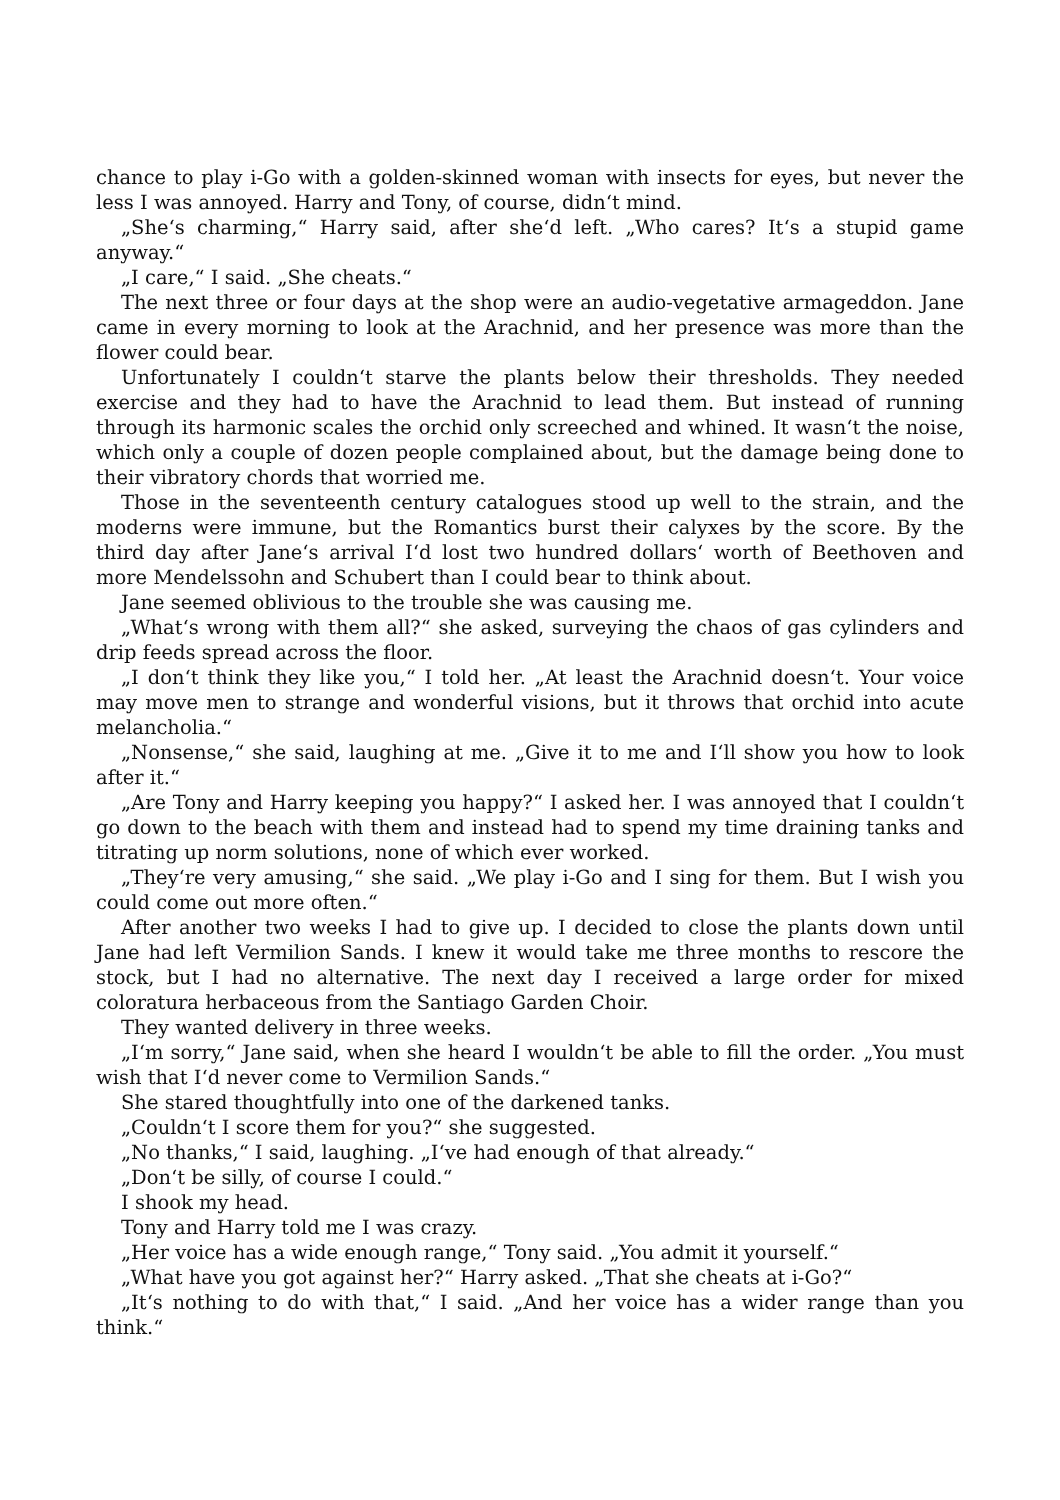chance to play i-Go with a golden-skinned woman with insects for eyes, but never the less I was annoyed. Harry and Tony, of course, didn‘t mind.
„She‘s charming,“ Harry said, after she‘d left. „Who cares? It‘s a stupid game anyway.“
„I care,“ I said. „She cheats.“
The next three or four days at the shop were an audio-vegetative armageddon. Jane came in every morning to look at the Arachnid, and her presence was more than the flower could bear.
Unfortunately I couldn‘t starve the plants below their thresholds. They needed exercise and they had to have the Arachnid to lead them. But instead of running through its harmonic scales the orchid only screeched and whined. It wasn‘t the noise, which only a couple of dozen people complained about, but the damage being done to their vibratory chords that worried me.
Those in the seventeenth century catalogues stood up well to the strain, and the moderns were immune, but the Romantics burst their calyxes by the score. By the third day after Jane‘s arrival I‘d lost two hundred dollars‘ worth of Beethoven and more Mendelssohn and Schubert than I could bear to think about.
Jane seemed oblivious to the trouble she was causing me.
„What‘s wrong with them all?“ she asked, surveying the chaos of gas cylinders and drip feeds spread across the floor.
„I don‘t think they like you,“ I told her. „At least the Arachnid doesn‘t. Your voice may move men to strange and wonderful visions, but it throws that orchid into acute melancholia.“
„Nonsense,“ she said, laughing at me. „Give it to me and I‘ll show you how to look after it.“
„Are Tony and Harry keeping you happy?“ I asked her. I was annoyed that I couldn‘t go down to the beach with them and instead had to spend my time draining tanks and titrating up norm solutions, none of which ever worked.
„They‘re very amusing,“ she said. „We play i-Go and I sing for them. But I wish you could come out more often.“
After another two weeks I had to give up. I decided to close the plants down until Jane had left Vermilion Sands. I knew it would take me three months to rescore the stock, but I had no alternative. The next day I received a large order for mixed coloratura herbaceous from the Santiago Garden Choir.
They wanted delivery in three weeks.
„I‘m sorry,“ Jane said, when she heard I wouldn‘t be able to fill the order. „You must wish that I‘d never come to Vermilion Sands.“
She stared thoughtfully into one of the darkened tanks.
„Couldn‘t I score them for you?“ she suggested.
„No thanks,“ I said, laughing. „I‘ve had enough of that already.“
„Don‘t be silly, of course I could.“
I shook my head.
Tony and Harry told me I was crazy.
„Her voice has a wide enough range,“ Tony said. „You admit it yourself.“
„What have you got against her?“ Harry asked. „That she cheats at i-Go?“
„It‘s nothing to do with that,“ I said. „And her voice has a wider range than you think.“